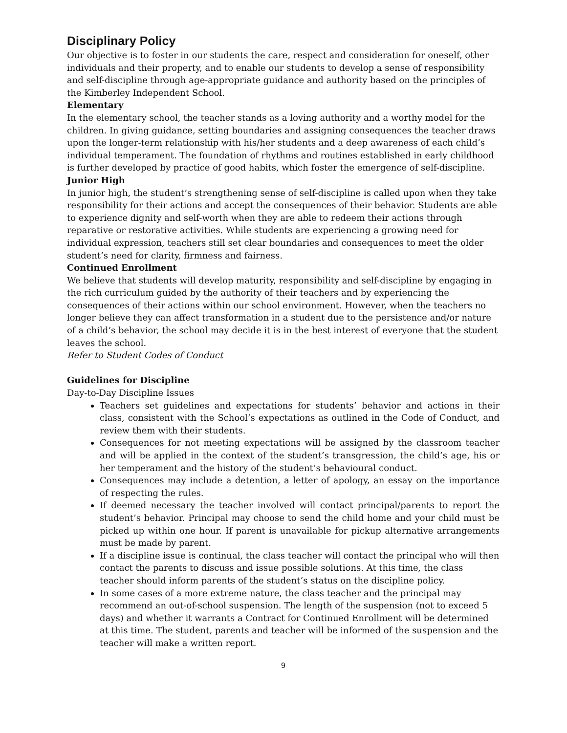Disciplinary Policy
Our objective is to foster in our students the care, respect and consideration for oneself, other individuals and their property, and to enable our students to develop a sense of responsibility and self-discipline through age-appropriate guidance and authority based on the principles of the Kimberley Independent School.
Elementary
In the elementary school, the teacher stands as a loving authority and a worthy model for the children. In giving guidance, setting boundaries and assigning consequences the teacher draws upon the longer-term relationship with his/her students and a deep awareness of each child’s individual temperament. The foundation of rhythms and routines established in early childhood is further developed by practice of good habits, which foster the emergence of self-discipline.
Junior High
In junior high, the student’s strengthening sense of self-discipline is called upon when they take responsibility for their actions and accept the consequences of their behavior. Students are able to experience dignity and self-worth when they are able to redeem their actions through reparative or restorative activities. While students are experiencing a growing need for individual expression, teachers still set clear boundaries and consequences to meet the older student’s need for clarity, firmness and fairness.
Continued Enrollment
We believe that students will develop maturity, responsibility and self-discipline by engaging in the rich curriculum guided by the authority of their teachers and by experiencing the consequences of their actions within our school environment. However, when the teachers no longer believe they can affect transformation in a student due to the persistence and/or nature of a child’s behavior, the school may decide it is in the best interest of everyone that the student leaves the school.
Refer to Student Codes of Conduct
Guidelines for Discipline
Day-to-Day Discipline Issues
Teachers set guidelines and expectations for students’ behavior and actions in their class, consistent with the School’s expectations as outlined in the Code of Conduct, and review them with their students.
Consequences for not meeting expectations will be assigned by the classroom teacher and will be applied in the context of the student’s transgression, the child’s age, his or her temperament and the history of the student’s behavioural conduct.
Consequences may include a detention, a letter of apology, an essay on the importance of respecting the rules.
If deemed necessary the teacher involved will contact principal/parents to report the student’s behavior. Principal may choose to send the child home and your child must be picked up within one hour. If parent is unavailable for pickup alternative arrangements must be made by parent.
If a discipline issue is continual, the class teacher will contact the principal who will then contact the parents to discuss and issue possible solutions. At this time, the class teacher should inform parents of the student’s status on the discipline policy.
In some cases of a more extreme nature, the class teacher and the principal may recommend an out-of-school suspension. The length of the suspension (not to exceed 5 days) and whether it warrants a Contract for Continued Enrollment will be determined at this time. The student, parents and teacher will be informed of the suspension and the teacher will make a written report.
9